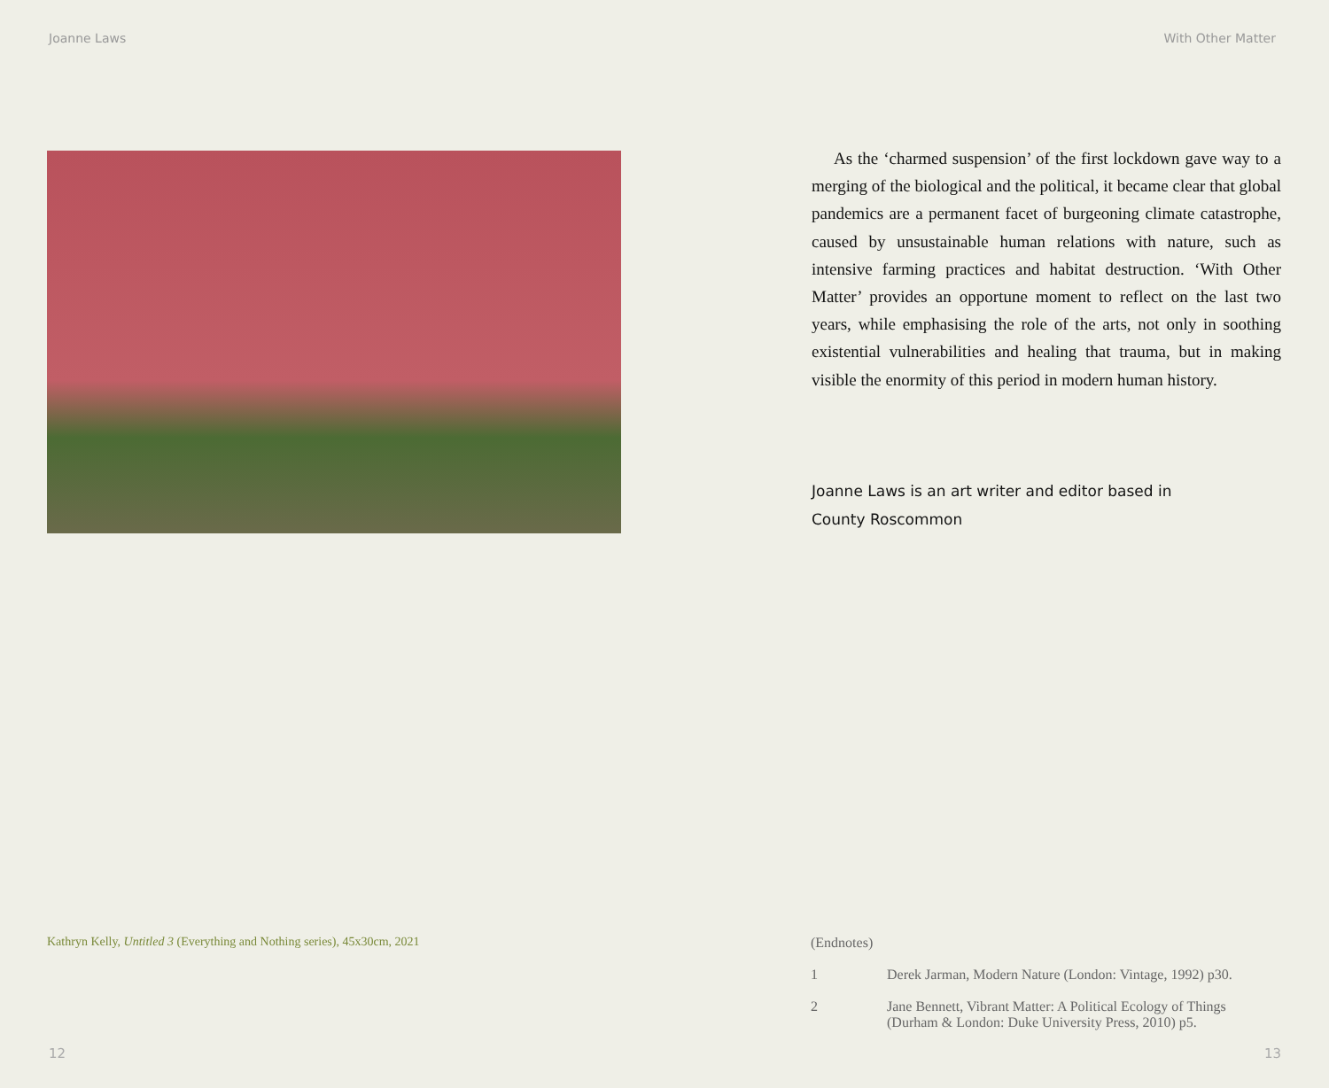Joanne Laws
Kathryn Kelly, Untitled 3 (Everything and Nothing series), 45x30cm, 2021
12
With Other Matter
As the ‘charmed suspension’ of the first lockdown gave way to a merging of the biological and the political, it became clear that global pandemics are a permanent facet of burgeoning climate catastrophe, caused by unsustainable human relations with nature, such as intensive farming practices and habitat destruction. ‘With Other Matter’ provides an opportune moment to reflect on the last two years, while emphasising the role of the arts, not only in soothing existential vulnerabilities and healing that trauma, but in making visible the enormity of this period in modern human history.
Joanne Laws is an art writer and editor based in
County Roscommon
(Endnotes)
1 Derek Jarman, Modern Nature (London: Vintage, 1992) p30.
2 Jane Bennett, Vibrant Matter: A Political Ecology of Things (Durham & London: Duke University Press, 2010) p5.
13